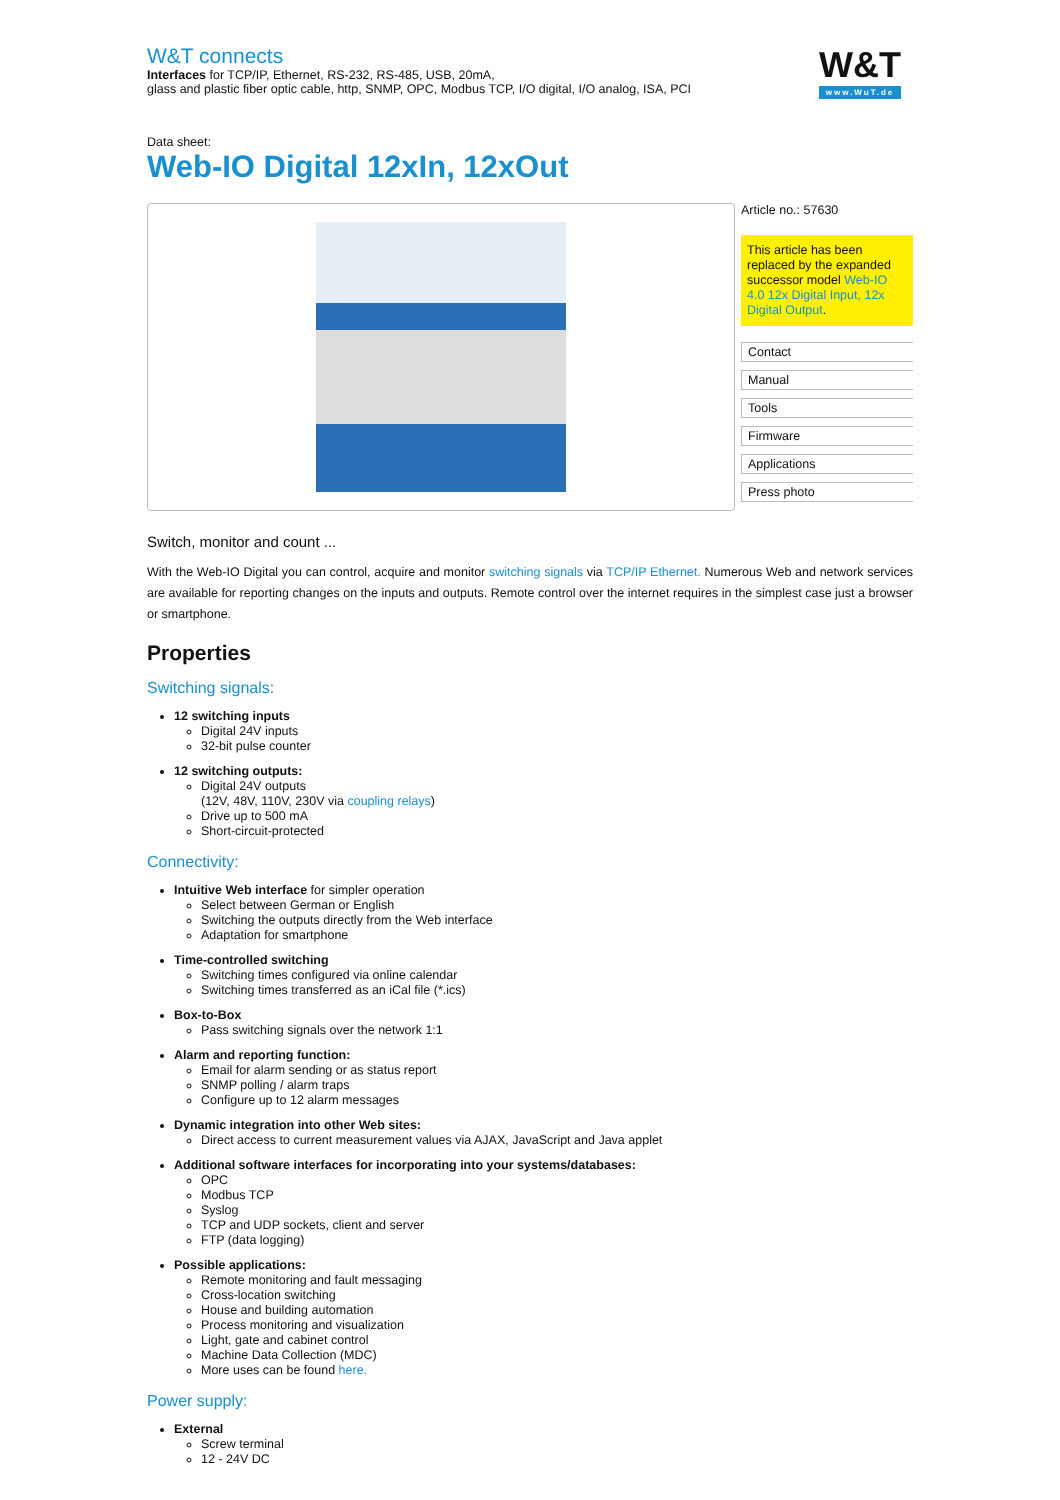W&T connects
Interfaces for TCP/IP, Ethernet, RS-232, RS-485, USB, 20mA,
glass and plastic fiber optic cable, http, SNMP, OPC, Modbus TCP, I/O digital, I/O analog, ISA, PCI
W&T
www.WuT.de
Data sheet:
Web-IO Digital 12xIn, 12xOut
Article no.: 57630
This article has been replaced by the expanded successor model Web-IO 4.0 12x Digital Input, 12x Digital Output.
Contact
Manual
Tools
Firmware
Applications
Press photo
Switch, monitor and count ...
With the Web-IO Digital you can control, acquire and monitor switching signals via TCP/IP Ethernet. Numerous Web and network services are available for reporting changes on the inputs and outputs. Remote control over the internet requires in the simplest case just a browser or smartphone.
Properties
Switching signals:
12 switching inputs
Digital 24V inputs
32-bit pulse counter
12 switching outputs:
Digital 24V outputs
(12V, 48V, 110V, 230V via coupling relays)
Drive up to 500 mA
Short-circuit-protected
Connectivity:
Intuitive Web interface for simpler operation
Select between German or English
Switching the outputs directly from the Web interface
Adaptation for smartphone
Time-controlled switching
Switching times configured via online calendar
Switching times transferred as an iCal file (*.ics)
Box-to-Box
Pass switching signals over the network 1:1
Alarm and reporting function:
Email for alarm sending or as status report
SNMP polling / alarm traps
Configure up to 12 alarm messages
Dynamic integration into other Web sites:
Direct access to current measurement values via AJAX, JavaScript and Java applet
Additional software interfaces for incorporating into your systems/databases:
OPC
Modbus TCP
Syslog
TCP and UDP sockets, client and server
FTP (data logging)
Possible applications:
Remote monitoring and fault messaging
Cross-location switching
House and building automation
Process monitoring and visualization
Light, gate and cabinet control
Machine Data Collection (MDC)
More uses can be found here.
Power supply:
External
Screw terminal
12 - 24V DC